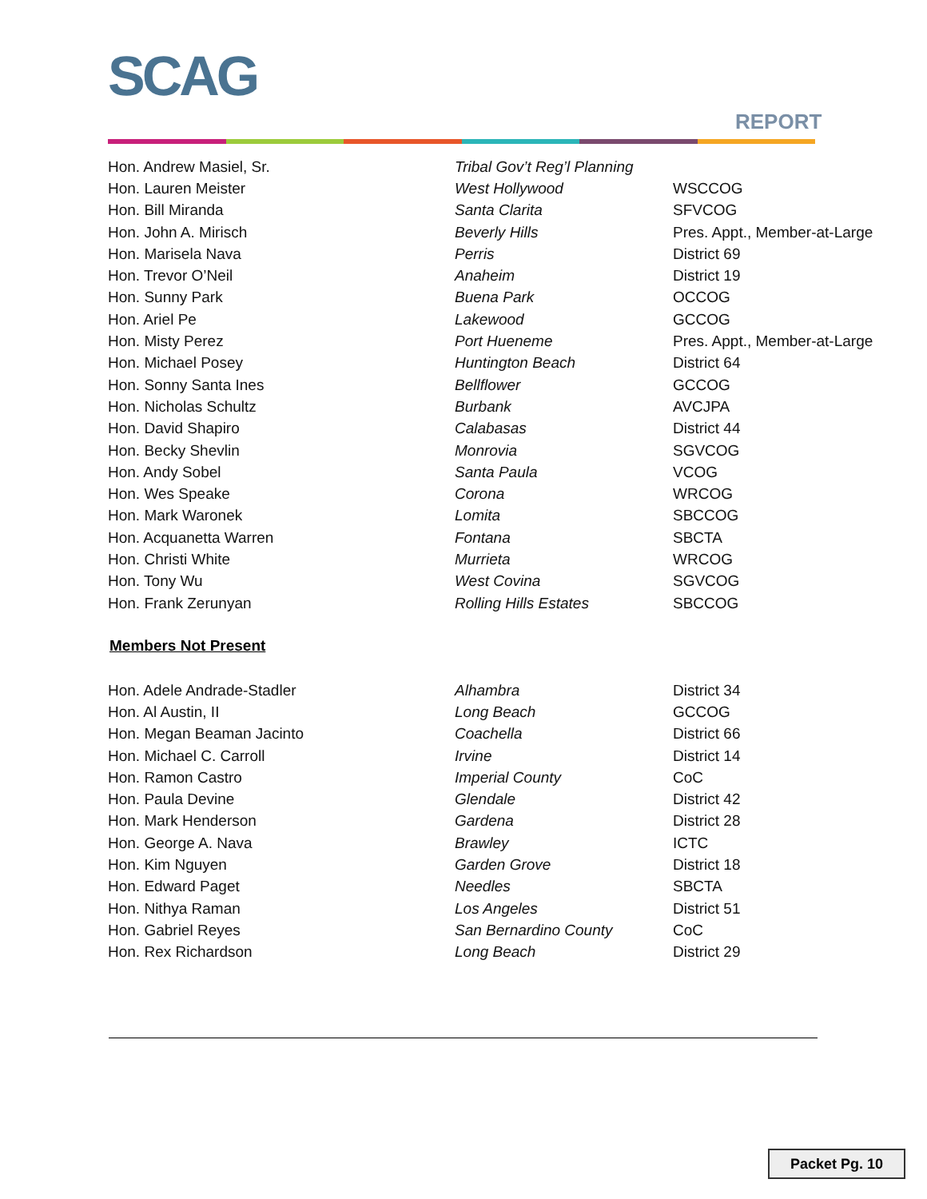SCAG
REPORT
| Hon. Andrew Masiel, Sr. | Tribal Gov’t Reg’l Planning | |
| Hon. Lauren Meister | West Hollywood | WSCCOG |
| Hon. Bill Miranda | Santa Clarita | SFVCOG |
| Hon. John A. Mirisch | Beverly Hills | Pres. Appt., Member-at-Large |
| Hon. Marisela Nava | Perris | District 69 |
| Hon. Trevor O’Neil | Anaheim | District 19 |
| Hon. Sunny Park | Buena Park | OCCOG |
| Hon. Ariel Pe | Lakewood | GCCOG |
| Hon. Misty Perez | Port Hueneme | Pres. Appt., Member-at-Large |
| Hon. Michael Posey | Huntington Beach | District 64 |
| Hon. Sonny Santa Ines | Bellflower | GCCOG |
| Hon. Nicholas Schultz | Burbank | AVCJPA |
| Hon. David Shapiro | Calabasas | District 44 |
| Hon. Becky Shevlin | Monrovia | SGVCOG |
| Hon. Andy Sobel | Santa Paula | VCOG |
| Hon. Wes Speake | Corona | WRCOG |
| Hon. Mark Waronek | Lomita | SBCCOG |
| Hon. Acquanetta Warren | Fontana | SBCTA |
| Hon. Christi White | Murrieta | WRCOG |
| Hon. Tony Wu | West Covina | SGVCOG |
| Hon. Frank Zerunyan | Rolling Hills Estates | SBCCOG |
Members Not Present
| Hon. Adele Andrade-Stadler | Alhambra | District 34 |
| Hon. Al Austin, II | Long Beach | GCCOG |
| Hon. Megan Beaman Jacinto | Coachella | District 66 |
| Hon. Michael C. Carroll | Irvine | District 14 |
| Hon. Ramon Castro | Imperial County | CoC |
| Hon. Paula Devine | Glendale | District 42 |
| Hon. Mark Henderson | Gardena | District 28 |
| Hon. George A. Nava | Brawley | ICTC |
| Hon. Kim Nguyen | Garden Grove | District 18 |
| Hon. Edward Paget | Needles | SBCTA |
| Hon. Nithya Raman | Los Angeles | District 51 |
| Hon. Gabriel Reyes | San Bernardino County | CoC |
| Hon. Rex Richardson | Long Beach | District 29 |
Packet Pg. 10